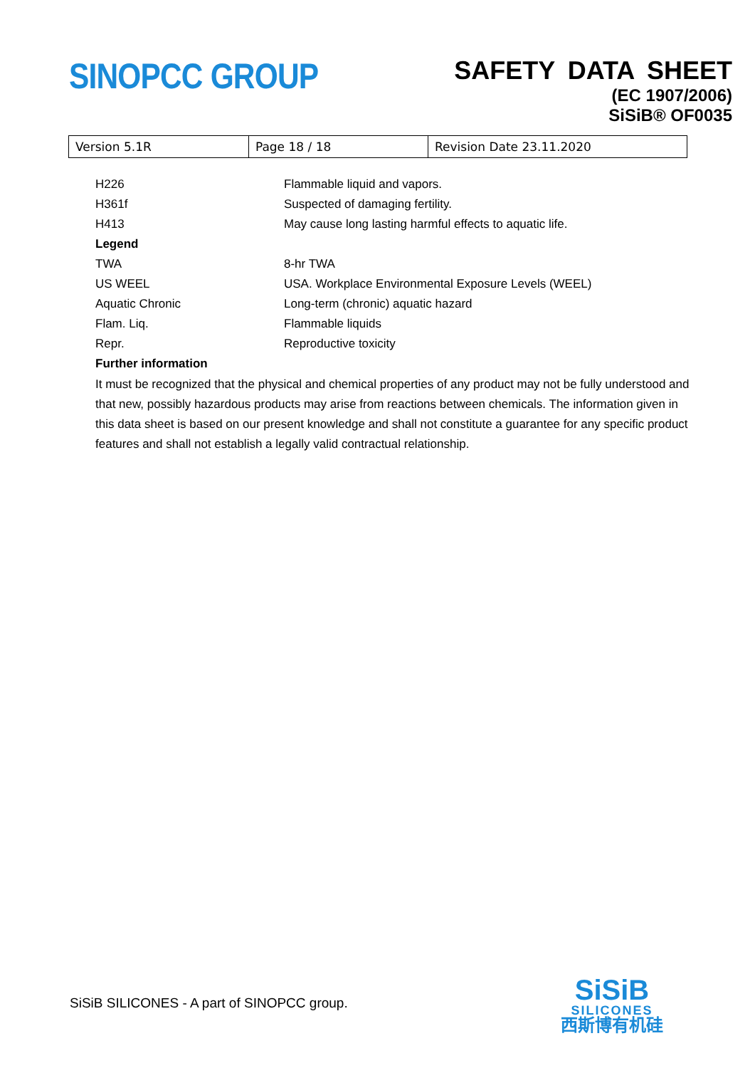SINOPCC GROUP
SAFETY DATA SHEET
(EC 1907/2006)
SiSiB® OF0035
| Version 5.1R | Page 18 / 18 | Revision Date 23.11.2020 |
| H226 | Flammable liquid and vapors. |
| H361f | Suspected of damaging fertility. |
| H413 | May cause long lasting harmful effects to aquatic life. |
| Legend | |
| TWA | 8-hr TWA |
| US WEEL | USA. Workplace Environmental Exposure Levels (WEEL) |
| Aquatic Chronic | Long-term (chronic) aquatic hazard |
| Flam. Liq. | Flammable liquids |
| Repr. | Reproductive toxicity |
| Further information | |
It must be recognized that the physical and chemical properties of any product may not be fully understood and that new, possibly hazardous products may arise from reactions between chemicals. The information given in this data sheet is based on our present knowledge and shall not constitute a guarantee for any specific product features and shall not establish a legally valid contractual relationship.
SiSiB SILICONES - A part of SINOPCC group.
SiSiB
SILICONES
西斯博有机硅